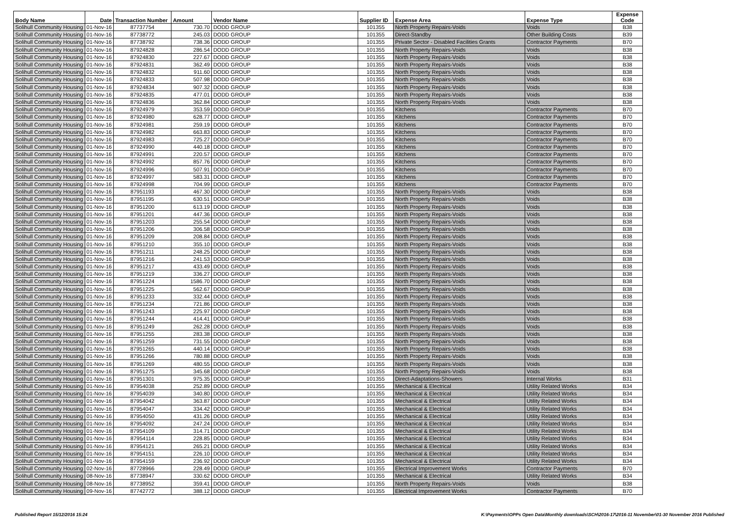| Body Name | Date | Transaction Number | Amount | Vendor Name | Supplier ID | Expense Area | Expense Type | Expense Code |
| --- | --- | --- | --- | --- | --- | --- | --- | --- |
| Solihull Community Housing | 01-Nov-16 | 87737754 | 730.70 | DODD GROUP | 101355 | North Property Repairs-Voids | Voids | B38 |
| Solihull Community Housing | 01-Nov-16 | 87738772 | 245.03 | DODD GROUP | 101355 | Direct-Standby | Other Building Costs | B39 |
| Solihull Community Housing | 01-Nov-16 | 87738792 | 738.36 | DODD GROUP | 101355 | Private Sector - Disabled Facilities Grants | Contractor Payments | B70 |
| Solihull Community Housing | 01-Nov-16 | 87924828 | 286.54 | DODD GROUP | 101355 | North Property Repairs-Voids | Voids | B38 |
| Solihull Community Housing | 01-Nov-16 | 87924830 | 227.67 | DODD GROUP | 101355 | North Property Repairs-Voids | Voids | B38 |
| Solihull Community Housing | 01-Nov-16 | 87924831 | 362.49 | DODD GROUP | 101355 | North Property Repairs-Voids | Voids | B38 |
| Solihull Community Housing | 01-Nov-16 | 87924832 | 911.60 | DODD GROUP | 101355 | North Property Repairs-Voids | Voids | B38 |
| Solihull Community Housing | 01-Nov-16 | 87924833 | 507.98 | DODD GROUP | 101355 | North Property Repairs-Voids | Voids | B38 |
| Solihull Community Housing | 01-Nov-16 | 87924834 | 907.32 | DODD GROUP | 101355 | North Property Repairs-Voids | Voids | B38 |
| Solihull Community Housing | 01-Nov-16 | 87924835 | 477.01 | DODD GROUP | 101355 | North Property Repairs-Voids | Voids | B38 |
| Solihull Community Housing | 01-Nov-16 | 87924836 | 362.84 | DODD GROUP | 101355 | North Property Repairs-Voids | Voids | B38 |
| Solihull Community Housing | 01-Nov-16 | 87924979 | 353.59 | DODD GROUP | 101355 | Kitchens | Contractor Payments | B70 |
| Solihull Community Housing | 01-Nov-16 | 87924980 | 628.77 | DODD GROUP | 101355 | Kitchens | Contractor Payments | B70 |
| Solihull Community Housing | 01-Nov-16 | 87924981 | 259.19 | DODD GROUP | 101355 | Kitchens | Contractor Payments | B70 |
| Solihull Community Housing | 01-Nov-16 | 87924982 | 663.83 | DODD GROUP | 101355 | Kitchens | Contractor Payments | B70 |
| Solihull Community Housing | 01-Nov-16 | 87924983 | 725.27 | DODD GROUP | 101355 | Kitchens | Contractor Payments | B70 |
| Solihull Community Housing | 01-Nov-16 | 87924990 | 440.18 | DODD GROUP | 101355 | Kitchens | Contractor Payments | B70 |
| Solihull Community Housing | 01-Nov-16 | 87924991 | 220.57 | DODD GROUP | 101355 | Kitchens | Contractor Payments | B70 |
| Solihull Community Housing | 01-Nov-16 | 87924992 | 857.76 | DODD GROUP | 101355 | Kitchens | Contractor Payments | B70 |
| Solihull Community Housing | 01-Nov-16 | 87924996 | 507.91 | DODD GROUP | 101355 | Kitchens | Contractor Payments | B70 |
| Solihull Community Housing | 01-Nov-16 | 87924997 | 583.31 | DODD GROUP | 101355 | Kitchens | Contractor Payments | B70 |
| Solihull Community Housing | 01-Nov-16 | 87924998 | 704.99 | DODD GROUP | 101355 | Kitchens | Contractor Payments | B70 |
| Solihull Community Housing | 01-Nov-16 | 87951193 | 467.30 | DODD GROUP | 101355 | North Property Repairs-Voids | Voids | B38 |
| Solihull Community Housing | 01-Nov-16 | 87951195 | 630.51 | DODD GROUP | 101355 | North Property Repairs-Voids | Voids | B38 |
| Solihull Community Housing | 01-Nov-16 | 87951200 | 613.19 | DODD GROUP | 101355 | North Property Repairs-Voids | Voids | B38 |
| Solihull Community Housing | 01-Nov-16 | 87951201 | 447.36 | DODD GROUP | 101355 | North Property Repairs-Voids | Voids | B38 |
| Solihull Community Housing | 01-Nov-16 | 87951203 | 255.54 | DODD GROUP | 101355 | North Property Repairs-Voids | Voids | B38 |
| Solihull Community Housing | 01-Nov-16 | 87951206 | 306.58 | DODD GROUP | 101355 | North Property Repairs-Voids | Voids | B38 |
| Solihull Community Housing | 01-Nov-16 | 87951209 | 208.84 | DODD GROUP | 101355 | North Property Repairs-Voids | Voids | B38 |
| Solihull Community Housing | 01-Nov-16 | 87951210 | 355.10 | DODD GROUP | 101355 | North Property Repairs-Voids | Voids | B38 |
| Solihull Community Housing | 01-Nov-16 | 87951211 | 248.25 | DODD GROUP | 101355 | North Property Repairs-Voids | Voids | B38 |
| Solihull Community Housing | 01-Nov-16 | 87951216 | 241.53 | DODD GROUP | 101355 | North Property Repairs-Voids | Voids | B38 |
| Solihull Community Housing | 01-Nov-16 | 87951217 | 433.49 | DODD GROUP | 101355 | North Property Repairs-Voids | Voids | B38 |
| Solihull Community Housing | 01-Nov-16 | 87951219 | 336.27 | DODD GROUP | 101355 | North Property Repairs-Voids | Voids | B38 |
| Solihull Community Housing | 01-Nov-16 | 87951224 | 1586.70 | DODD GROUP | 101355 | North Property Repairs-Voids | Voids | B38 |
| Solihull Community Housing | 01-Nov-16 | 87951225 | 562.67 | DODD GROUP | 101355 | North Property Repairs-Voids | Voids | B38 |
| Solihull Community Housing | 01-Nov-16 | 87951233 | 332.44 | DODD GROUP | 101355 | North Property Repairs-Voids | Voids | B38 |
| Solihull Community Housing | 01-Nov-16 | 87951234 | 721.86 | DODD GROUP | 101355 | North Property Repairs-Voids | Voids | B38 |
| Solihull Community Housing | 01-Nov-16 | 87951243 | 225.97 | DODD GROUP | 101355 | North Property Repairs-Voids | Voids | B38 |
| Solihull Community Housing | 01-Nov-16 | 87951244 | 414.41 | DODD GROUP | 101355 | North Property Repairs-Voids | Voids | B38 |
| Solihull Community Housing | 01-Nov-16 | 87951249 | 262.28 | DODD GROUP | 101355 | North Property Repairs-Voids | Voids | B38 |
| Solihull Community Housing | 01-Nov-16 | 87951255 | 283.38 | DODD GROUP | 101355 | North Property Repairs-Voids | Voids | B38 |
| Solihull Community Housing | 01-Nov-16 | 87951259 | 731.55 | DODD GROUP | 101355 | North Property Repairs-Voids | Voids | B38 |
| Solihull Community Housing | 01-Nov-16 | 87951265 | 440.14 | DODD GROUP | 101355 | North Property Repairs-Voids | Voids | B38 |
| Solihull Community Housing | 01-Nov-16 | 87951266 | 780.88 | DODD GROUP | 101355 | North Property Repairs-Voids | Voids | B38 |
| Solihull Community Housing | 01-Nov-16 | 87951269 | 480.55 | DODD GROUP | 101355 | North Property Repairs-Voids | Voids | B38 |
| Solihull Community Housing | 01-Nov-16 | 87951275 | 345.68 | DODD GROUP | 101355 | North Property Repairs-Voids | Voids | B38 |
| Solihull Community Housing | 01-Nov-16 | 87951301 | 975.35 | DODD GROUP | 101355 | Direct-Adaptations-Showers | Internal Works | B31 |
| Solihull Community Housing | 01-Nov-16 | 87954038 | 252.89 | DODD GROUP | 101355 | Mechanical & Electrical | Utility Related Works | B34 |
| Solihull Community Housing | 01-Nov-16 | 87954039 | 340.80 | DODD GROUP | 101355 | Mechanical & Electrical | Utility Related Works | B34 |
| Solihull Community Housing | 01-Nov-16 | 87954042 | 363.87 | DODD GROUP | 101355 | Mechanical & Electrical | Utility Related Works | B34 |
| Solihull Community Housing | 01-Nov-16 | 87954047 | 334.42 | DODD GROUP | 101355 | Mechanical & Electrical | Utility Related Works | B34 |
| Solihull Community Housing | 01-Nov-16 | 87954050 | 431.26 | DODD GROUP | 101355 | Mechanical & Electrical | Utility Related Works | B34 |
| Solihull Community Housing | 01-Nov-16 | 87954092 | 247.24 | DODD GROUP | 101355 | Mechanical & Electrical | Utility Related Works | B34 |
| Solihull Community Housing | 01-Nov-16 | 87954109 | 314.71 | DODD GROUP | 101355 | Mechanical & Electrical | Utility Related Works | B34 |
| Solihull Community Housing | 01-Nov-16 | 87954114 | 228.85 | DODD GROUP | 101355 | Mechanical & Electrical | Utility Related Works | B34 |
| Solihull Community Housing | 01-Nov-16 | 87954121 | 265.21 | DODD GROUP | 101355 | Mechanical & Electrical | Utility Related Works | B34 |
| Solihull Community Housing | 01-Nov-16 | 87954151 | 226.10 | DODD GROUP | 101355 | Mechanical & Electrical | Utility Related Works | B34 |
| Solihull Community Housing | 01-Nov-16 | 87954159 | 236.92 | DODD GROUP | 101355 | Mechanical & Electrical | Utility Related Works | B34 |
| Solihull Community Housing | 02-Nov-16 | 87728966 | 228.49 | DODD GROUP | 101355 | Electrical Improvement Works | Contractor Payments | B70 |
| Solihull Community Housing | 08-Nov-16 | 87738947 | 330.62 | DODD GROUP | 101355 | Mechanical & Electrical | Utility Related Works | B34 |
| Solihull Community Housing | 08-Nov-16 | 87738952 | 359.41 | DODD GROUP | 101355 | North Property Repairs-Voids | Voids | B38 |
| Solihull Community Housing | 09-Nov-16 | 87742772 | 388.12 | DODD GROUP | 101355 | Electrical Improvement Works | Contractor Payments | B70 |
Published Report 15/12/2016 15:24 K:\Payments\OPPs Open Data\Monthly downloads\SCH\2016-17\2016-11 November\01-30 November 2016 Published